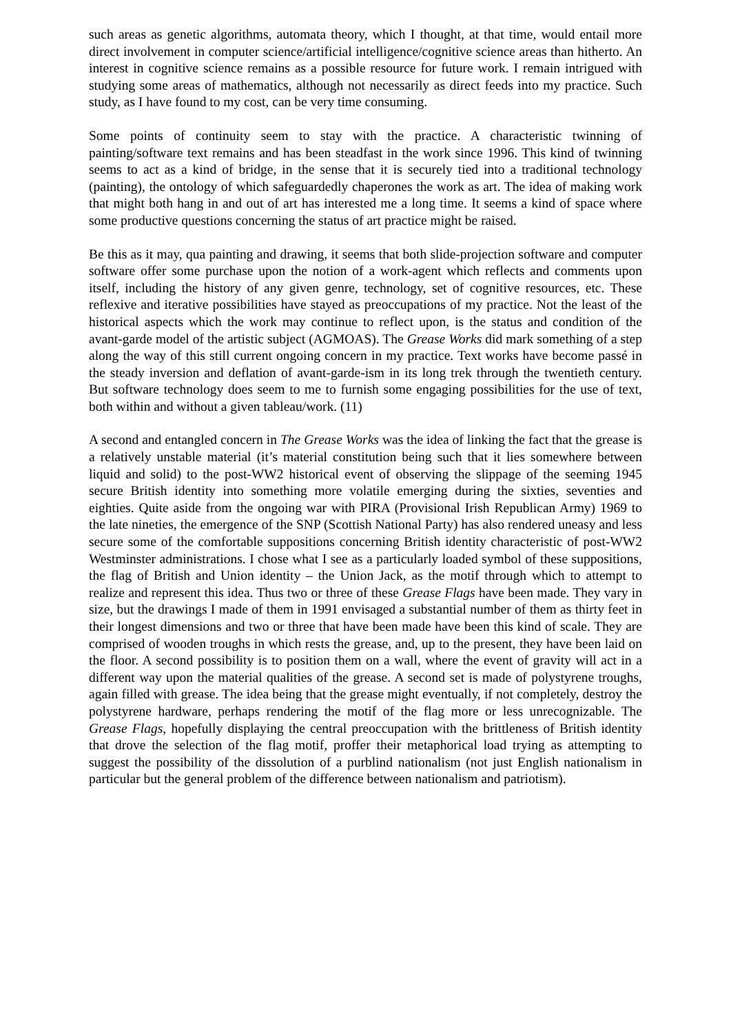such areas as genetic algorithms, automata theory, which I thought, at that time, would entail more direct involvement in computer science/artificial intelligence/cognitive science areas than hitherto. An interest in cognitive science remains as a possible resource for future work. I remain intrigued with studying some areas of mathematics, although not necessarily as direct feeds into my practice. Such study, as I have found to my cost, can be very time consuming.
Some points of continuity seem to stay with the practice. A characteristic twinning of painting/software text remains and has been steadfast in the work since 1996. This kind of twinning seems to act as a kind of bridge, in the sense that it is securely tied into a traditional technology (painting), the ontology of which safeguardedly chaperones the work as art. The idea of making work that might both hang in and out of art has interested me a long time. It seems a kind of space where some productive questions concerning the status of art practice might be raised.
Be this as it may, qua painting and drawing, it seems that both slide-projection software and computer software offer some purchase upon the notion of a work-agent which reflects and comments upon itself, including the history of any given genre, technology, set of cognitive resources, etc. These reflexive and iterative possibilities have stayed as preoccupations of my practice. Not the least of the historical aspects which the work may continue to reflect upon, is the status and condition of the avant-garde model of the artistic subject (AGMOAS). The Grease Works did mark something of a step along the way of this still current ongoing concern in my practice. Text works have become passé in the steady inversion and deflation of avant-garde-ism in its long trek through the twentieth century. But software technology does seem to me to furnish some engaging possibilities for the use of text, both within and without a given tableau/work. (11)
A second and entangled concern in The Grease Works was the idea of linking the fact that the grease is a relatively unstable material (it’s material constitution being such that it lies somewhere between liquid and solid) to the post-WW2 historical event of observing the slippage of the seeming 1945 secure British identity into something more volatile emerging during the sixties, seventies and eighties. Quite aside from the ongoing war with PIRA (Provisional Irish Republican Army) 1969 to the late nineties, the emergence of the SNP (Scottish National Party) has also rendered uneasy and less secure some of the comfortable suppositions concerning British identity characteristic of post-WW2 Westminster administrations. I chose what I see as a particularly loaded symbol of these suppositions, the flag of British and Union identity – the Union Jack, as the motif through which to attempt to realize and represent this idea. Thus two or three of these Grease Flags have been made. They vary in size, but the drawings I made of them in 1991 envisaged a substantial number of them as thirty feet in their longest dimensions and two or three that have been made have been this kind of scale. They are comprised of wooden troughs in which rests the grease, and, up to the present, they have been laid on the floor. A second possibility is to position them on a wall, where the event of gravity will act in a different way upon the material qualities of the grease. A second set is made of polystyrene troughs, again filled with grease. The idea being that the grease might eventually, if not completely, destroy the polystyrene hardware, perhaps rendering the motif of the flag more or less unrecognizable. The Grease Flags, hopefully displaying the central preoccupation with the brittleness of British identity that drove the selection of the flag motif, proffer their metaphorical load trying as attempting to suggest the possibility of the dissolution of a purblind nationalism (not just English nationalism in particular but the general problem of the difference between nationalism and patriotism).